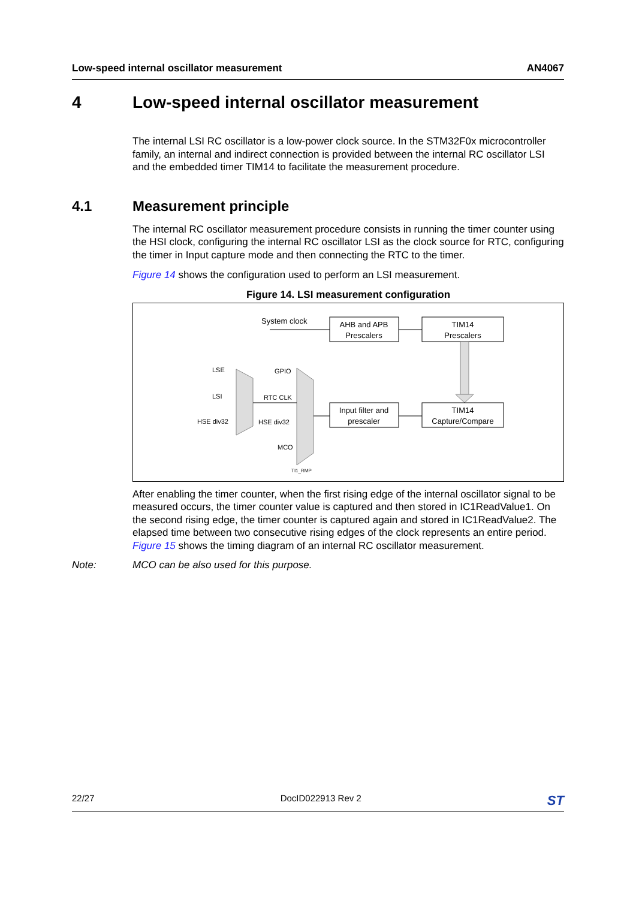Low-speed internal oscillator measurement AN4067
4 Low-speed internal oscillator measurement
The internal LSI RC oscillator is a low-power clock source. In the STM32F0x microcontroller family, an internal and indirect connection is provided between the internal RC oscillator LSI and the embedded timer TIM14 to facilitate the measurement procedure.
4.1 Measurement principle
The internal RC oscillator measurement procedure consists in running the timer counter using the HSI clock, configuring the internal RC oscillator LSI as the clock source for RTC, configuring the timer in Input capture mode and then connecting the RTC to the timer.
Figure 14 shows the configuration used to perform an LSI measurement.
Figure 14. LSI measurement configuration
System clock
AHB and APB
Prescalers
TIM14
Prescalers
Input filter and
prescaler
TIM14
Capture/Compare
LSE
LSI
HSE div32
GPIO
RTC CLK
HSE div32
MCO
TI1_RMP
After enabling the timer counter, when the first rising edge of the internal oscillator signal to be measured occurs, the timer counter value is captured and then stored in IC1ReadValue1. On the second rising edge, the timer counter is captured again and stored in IC1ReadValue2. The elapsed time between two consecutive rising edges of the clock represents an entire period. Figure 15 shows the timing diagram of an internal RC oscillator measurement.
Note: MCO can be also used for this purpose.
22/27 DocID022913 Rev 2 ST